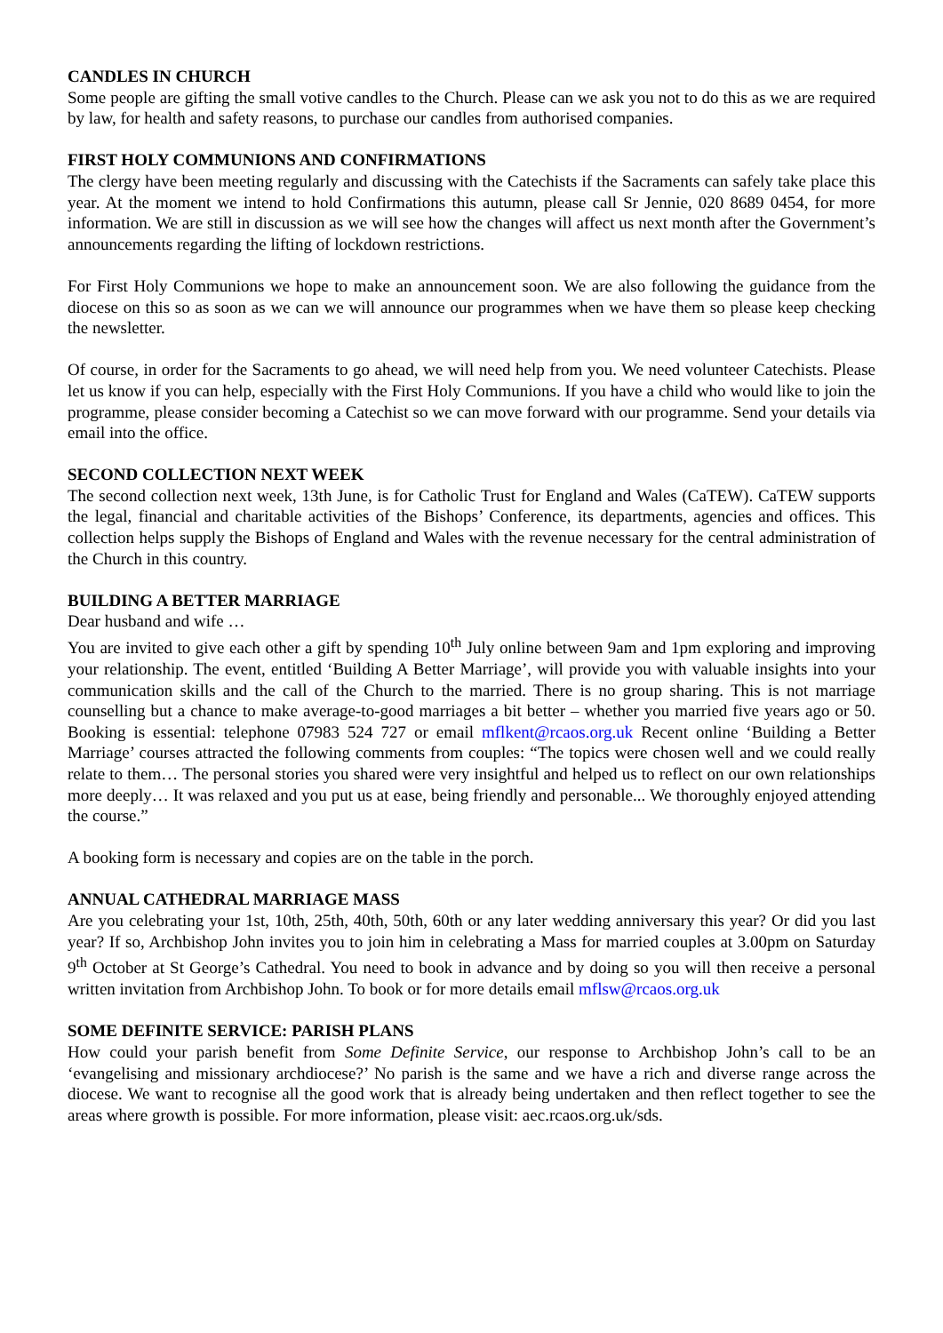CANDLES IN CHURCH
Some people are gifting the small votive candles to the Church. Please can we ask you not to do this as we are required by law, for health and safety reasons, to purchase our candles from authorised companies.
FIRST HOLY COMMUNIONS AND CONFIRMATIONS
The clergy have been meeting regularly and discussing with the Catechists if the Sacraments can safely take place this year. At the moment we intend to hold Confirmations this autumn, please call Sr Jennie, 020 8689 0454, for more information. We are still in discussion as we will see how the changes will affect us next month after the Government’s announcements regarding the lifting of lockdown restrictions.
For First Holy Communions we hope to make an announcement soon. We are also following the guidance from the diocese on this so as soon as we can we will announce our programmes when we have them so please keep checking the newsletter.
Of course, in order for the Sacraments to go ahead, we will need help from you. We need volunteer Catechists. Please let us know if you can help, especially with the First Holy Communions. If you have a child who would like to join the programme, please consider becoming a Catechist so we can move forward with our programme. Send your details via email into the office.
SECOND COLLECTION NEXT WEEK
The second collection next week, 13th June, is for Catholic Trust for England and Wales (CaTEW). CaTEW supports the legal, financial and charitable activities of the Bishops’ Conference, its departments, agencies and offices. This collection helps supply the Bishops of England and Wales with the revenue necessary for the central administration of the Church in this country.
BUILDING A BETTER MARRIAGE
Dear husband and wife …
You are invited to give each other a gift by spending 10<sup>th</sup> July online between 9am and 1pm exploring and improving your relationship. The event, entitled ‘Building A Better Marriage’, will provide you with valuable insights into your communication skills and the call of the Church to the married. There is no group sharing. This is not marriage counselling but a chance to make average-to-good marriages a bit better – whether you married five years ago or 50. Booking is essential: telephone 07983 524 727 or email mflkent@rcaos.org.uk Recent online ‘Building a Better Marriage’ courses attracted the following comments from couples: “The topics were chosen well and we could really relate to them… The personal stories you shared were very insightful and helped us to reflect on our own relationships more deeply… It was relaxed and you put us at ease, being friendly and personable... We thoroughly enjoyed attending the course.”
A booking form is necessary and copies are on the table in the porch.
ANNUAL CATHEDRAL MARRIAGE MASS
Are you celebrating your 1st, 10th, 25th, 40th, 50th, 60th or any later wedding anniversary this year? Or did you last year? If so, Archbishop John invites you to join him in celebrating a Mass for married couples at 3.00pm on Saturday 9<sup>th</sup> October at St George’s Cathedral. You need to book in advance and by doing so you will then receive a personal written invitation from Archbishop John. To book or for more details email mflsw@rcaos.org.uk
SOME DEFINITE SERVICE: PARISH PLANS
How could your parish benefit from Some Definite Service, our response to Archbishop John’s call to be an ‘evangelising and missionary archdiocese?’ No parish is the same and we have a rich and diverse range across the diocese. We want to recognise all the good work that is already being undertaken and then reflect together to see the areas where growth is possible. For more information, please visit: aec.rcaos.org.uk/sds.